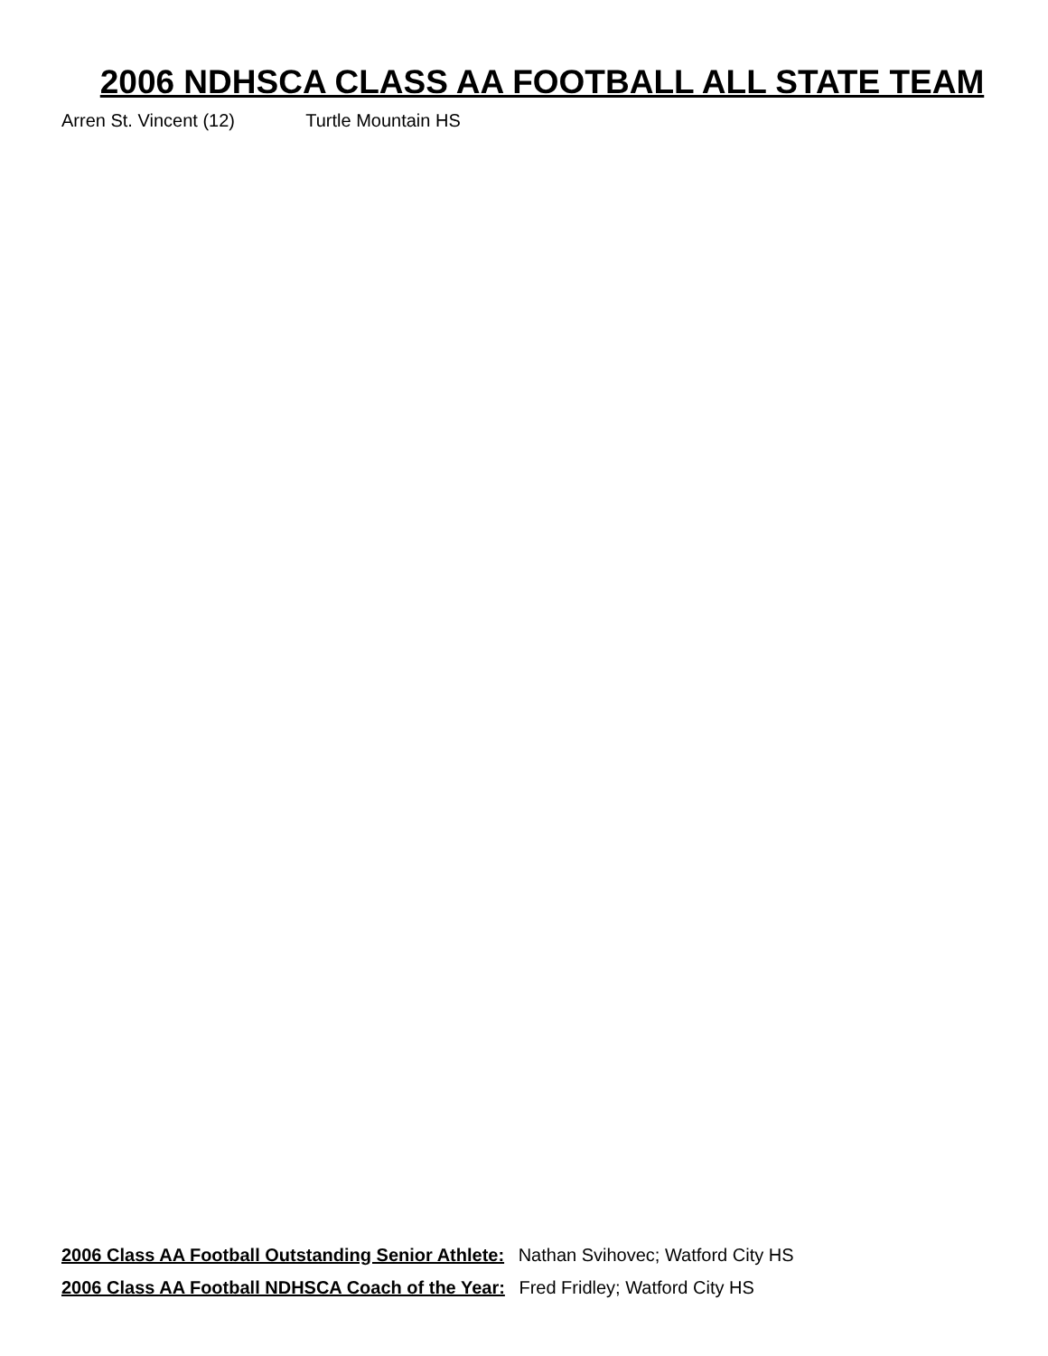2006 NDHSCA CLASS AA FOOTBALL ALL STATE TEAM
Arren St. Vincent (12) Turtle Mountain HS
2006 Class AA Football Outstanding Senior Athlete: Nathan Svihovec; Watford City HS
2006 Class AA Football NDHSCA Coach of the Year: Fred Fridley; Watford City HS